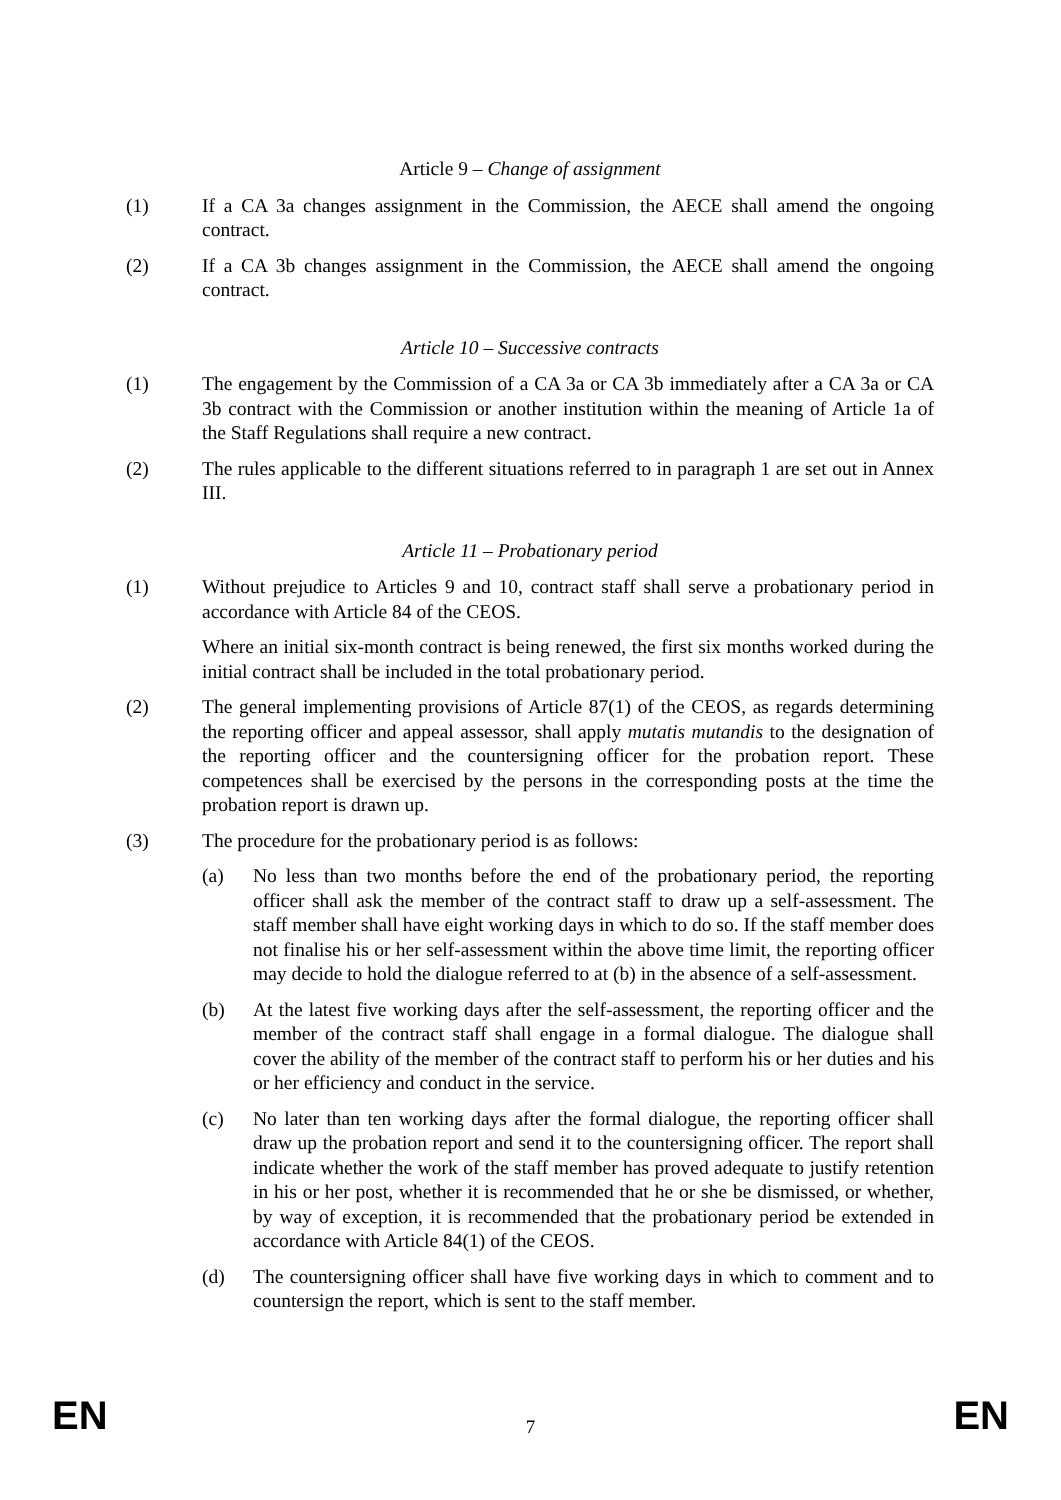Article 9 – Change of assignment
(1) If a CA 3a changes assignment in the Commission, the AECE shall amend the ongoing contract.
(2) If a CA 3b changes assignment in the Commission, the AECE shall amend the ongoing contract.
Article 10 – Successive contracts
(1) The engagement by the Commission of a CA 3a or CA 3b immediately after a CA 3a or CA 3b contract with the Commission or another institution within the meaning of Article 1a of the Staff Regulations shall require a new contract.
(2) The rules applicable to the different situations referred to in paragraph 1 are set out in Annex III.
Article 11 – Probationary period
(1) Without prejudice to Articles 9 and 10, contract staff shall serve a probationary period in accordance with Article 84 of the CEOS.
Where an initial six-month contract is being renewed, the first six months worked during the initial contract shall be included in the total probationary period.
(2) The general implementing provisions of Article 87(1) of the CEOS, as regards determining the reporting officer and appeal assessor, shall apply mutatis mutandis to the designation of the reporting officer and the countersigning officer for the probation report. These competences shall be exercised by the persons in the corresponding posts at the time the probation report is drawn up.
(3) The procedure for the probationary period is as follows:
(a) No less than two months before the end of the probationary period, the reporting officer shall ask the member of the contract staff to draw up a self-assessment. The staff member shall have eight working days in which to do so. If the staff member does not finalise his or her self-assessment within the above time limit, the reporting officer may decide to hold the dialogue referred to at (b) in the absence of a self-assessment.
(b) At the latest five working days after the self-assessment, the reporting officer and the member of the contract staff shall engage in a formal dialogue. The dialogue shall cover the ability of the member of the contract staff to perform his or her duties and his or her efficiency and conduct in the service.
(c) No later than ten working days after the formal dialogue, the reporting officer shall draw up the probation report and send it to the countersigning officer. The report shall indicate whether the work of the staff member has proved adequate to justify retention in his or her post, whether it is recommended that he or she be dismissed, or whether, by way of exception, it is recommended that the probationary period be extended in accordance with Article 84(1) of the CEOS.
(d) The countersigning officer shall have five working days in which to comment and to countersign the report, which is sent to the staff member.
EN 7 EN